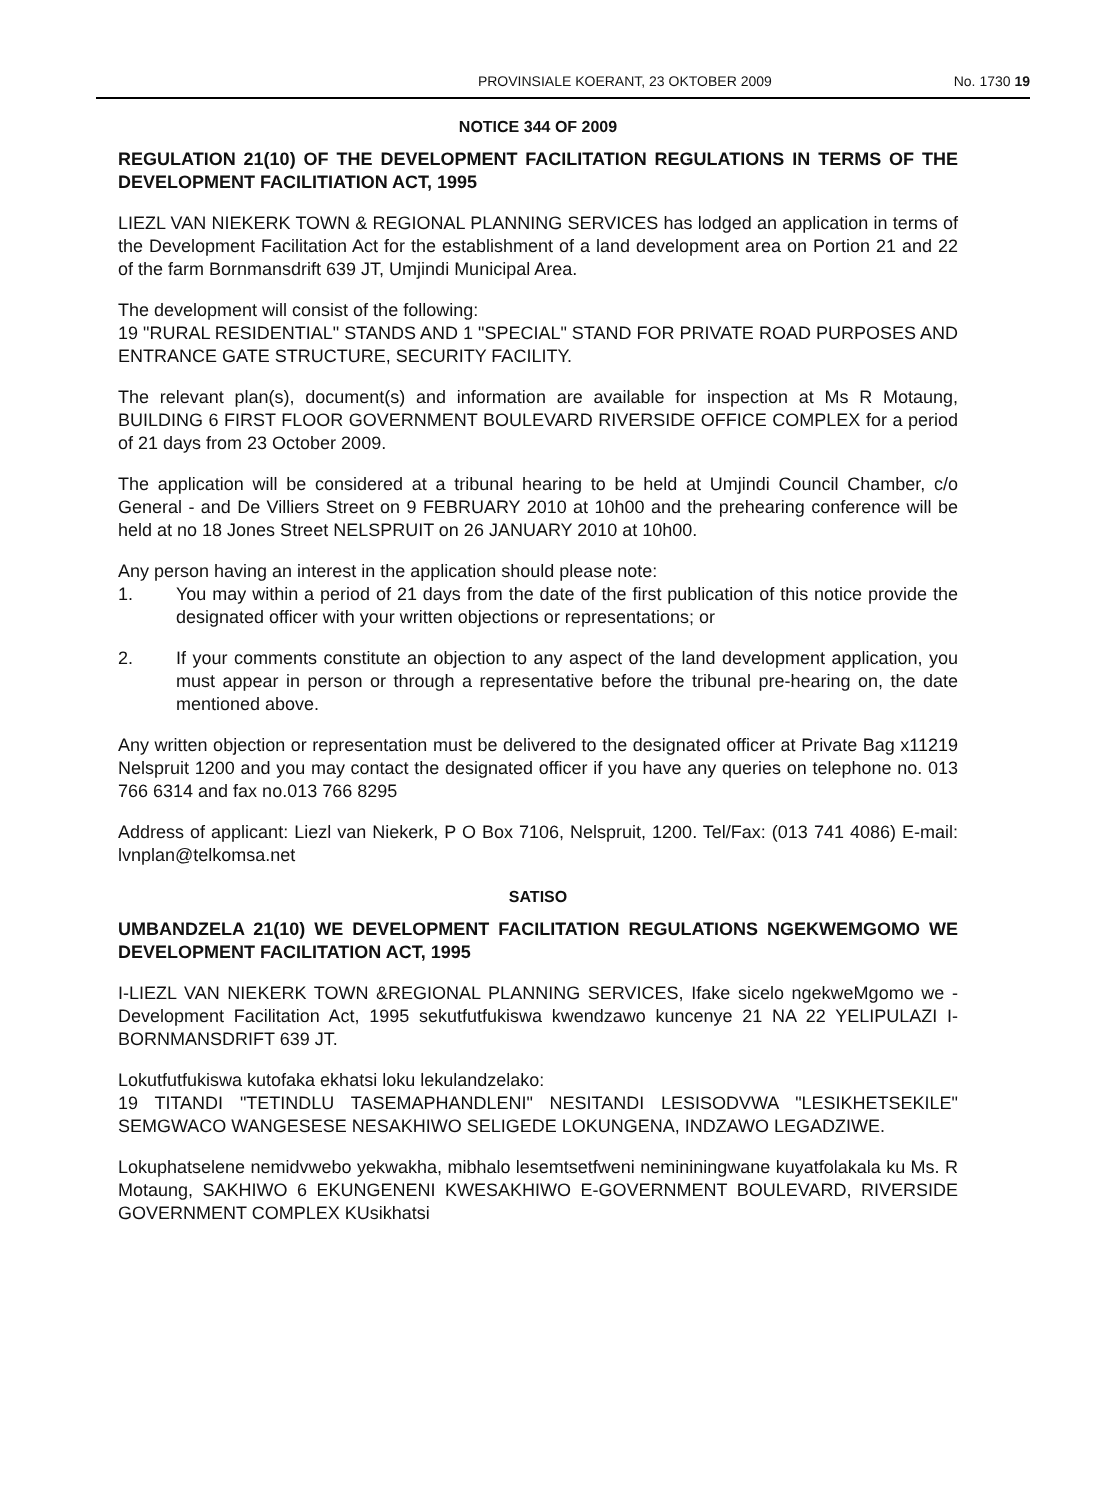PROVINSIALE KOERANT, 23 OKTOBER 2009 No. 1730 19
NOTICE 344 OF 2009
REGULATION 21(10) OF THE DEVELOPMENT FACILITATION REGULATIONS IN TERMS OF THE DEVELOPMENT FACILITIATION ACT, 1995
LIEZL VAN NIEKERK TOWN & REGIONAL PLANNING SERVICES has lodged an application in terms of the Development Facilitation Act for the establishment of a land development area on Portion 21 and 22 of the farm Bornmansdrift 639 JT, Umjindi Municipal Area.
The development will consist of the following:
19 "RURAL RESIDENTIAL" STANDS AND 1 "SPECIAL" STAND FOR PRIVATE ROAD PURPOSES AND ENTRANCE GATE STRUCTURE, SECURITY FACILITY.
The relevant plan(s), document(s) and information are available for inspection at Ms R Motaung, BUILDING 6 FIRST FLOOR GOVERNMENT BOULEVARD RIVERSIDE OFFICE COMPLEX for a period of 21 days from 23 October 2009.
The application will be considered at a tribunal hearing to be held at Umjindi Council Chamber, c/o General - and De Villiers Street on 9 FEBRUARY 2010 at 10h00 and the prehearing conference will be held at no 18 Jones Street NELSPRUIT on 26 JANUARY 2010 at 10h00.
Any person having an interest in the application should please note:
1. You may within a period of 21 days from the date of the first publication of this notice provide the designated officer with your written objections or representations; or
2. If your comments constitute an objection to any aspect of the land development application, you must appear in person or through a representative before the tribunal pre-hearing on, the date mentioned above.
Any written objection or representation must be delivered to the designated officer at Private Bag x11219 Nelspruit 1200 and you may contact the designated officer if you have any queries on telephone no. 013 766 6314 and fax no.013 766 8295
Address of applicant: Liezl van Niekerk, P O Box 7106, Nelspruit, 1200. Tel/Fax: (013 741 4086) E-mail: lvnplan@telkomsa.net
SATISO
UMBANDZELA 21(10) WE DEVELOPMENT FACILITATION REGULATIONS NGEKWEMGOMO WE DEVELOPMENT FACILITATION ACT, 1995
I-LIEZL VAN NIEKERK TOWN &REGIONAL PLANNING SERVICES, Ifake sicelo ngekweMgomo we -Development Facilitation Act, 1995 sekutfutfukiswa kwendzawo kuncenye 21 NA 22 YELIPULAZI I-BORNMANSDRIFT 639 JT.
Lokutfutfukiswa kutofaka ekhatsi loku lekulandzelako:
19 TITANDI "TETINDLU TASEMAPHANDLENI" NESITANDI LESISODVWA "LESIKHETSEKILE" SEMGWACO WANGESESE NESAKHIWO SELIGEDE LOKUNGENA, INDZAWO LEGADZIWE.
Lokuphatselene nemidvwebo yekwakha, mibhalo lesemtsetfweni nemininingwane kuyatfolakala ku Ms. R Motaung, SAKHIWO 6 EKUNGENENI KWESAKHIWO E-GOVERNMENT BOULEVARD, RIVERSIDE GOVERNMENT COMPLEX KUsikhatsi